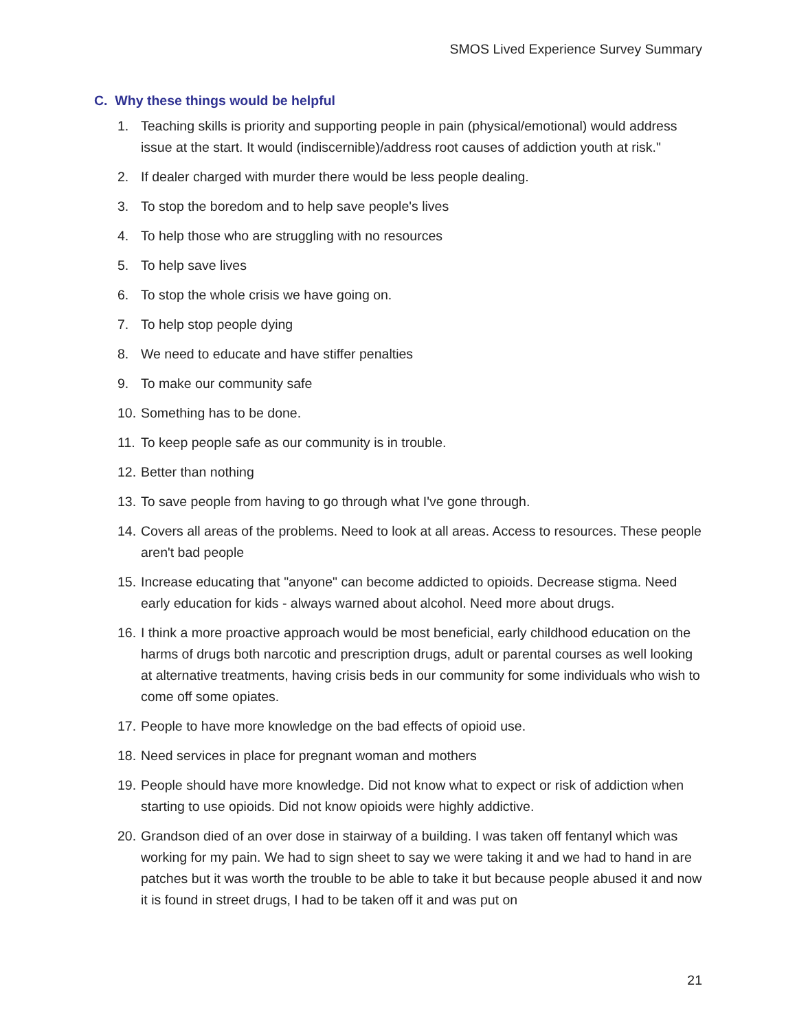SMOS Lived Experience Survey Summary
C. Why these things would be helpful
1. Teaching skills is priority and supporting people in pain (physical/emotional) would address issue at the start. It would (indiscernible)/address root causes of addiction youth at risk."
2. If dealer charged with murder there would be less people dealing.
3. To stop the boredom and to help save people's lives
4. To help those who are struggling with no resources
5. To help save lives
6. To stop the whole crisis we have going on.
7. To help stop people dying
8. We need to educate and have stiffer penalties
9. To make our community safe
10. Something has to be done.
11. To keep people safe as our community is in trouble.
12. Better than nothing
13. To save people from having to go through what I've gone through.
14. Covers all areas of the problems. Need to look at all areas. Access to resources. These people aren't bad people
15. Increase educating that "anyone" can become addicted to opioids. Decrease stigma. Need early education for kids - always warned about alcohol. Need more about drugs.
16. I think a more proactive approach would be most beneficial, early childhood education on the harms of drugs both narcotic and prescription drugs, adult or parental courses as well looking at alternative treatments, having crisis beds in our community for some individuals who wish to come off some opiates.
17. People to have more knowledge on the bad effects of opioid use.
18. Need services in place for pregnant woman and mothers
19. People should have more knowledge. Did not know what to expect or risk of addiction when starting to use opioids. Did not know opioids were highly addictive.
20. Grandson died of an over dose in stairway of a building. I was taken off fentanyl which was working for my pain. We had to sign sheet to say we were taking it and we had to hand in are patches but it was worth the trouble to be able to take it but because people abused it and now it is found in street drugs, I had to be taken off it and was put on
21